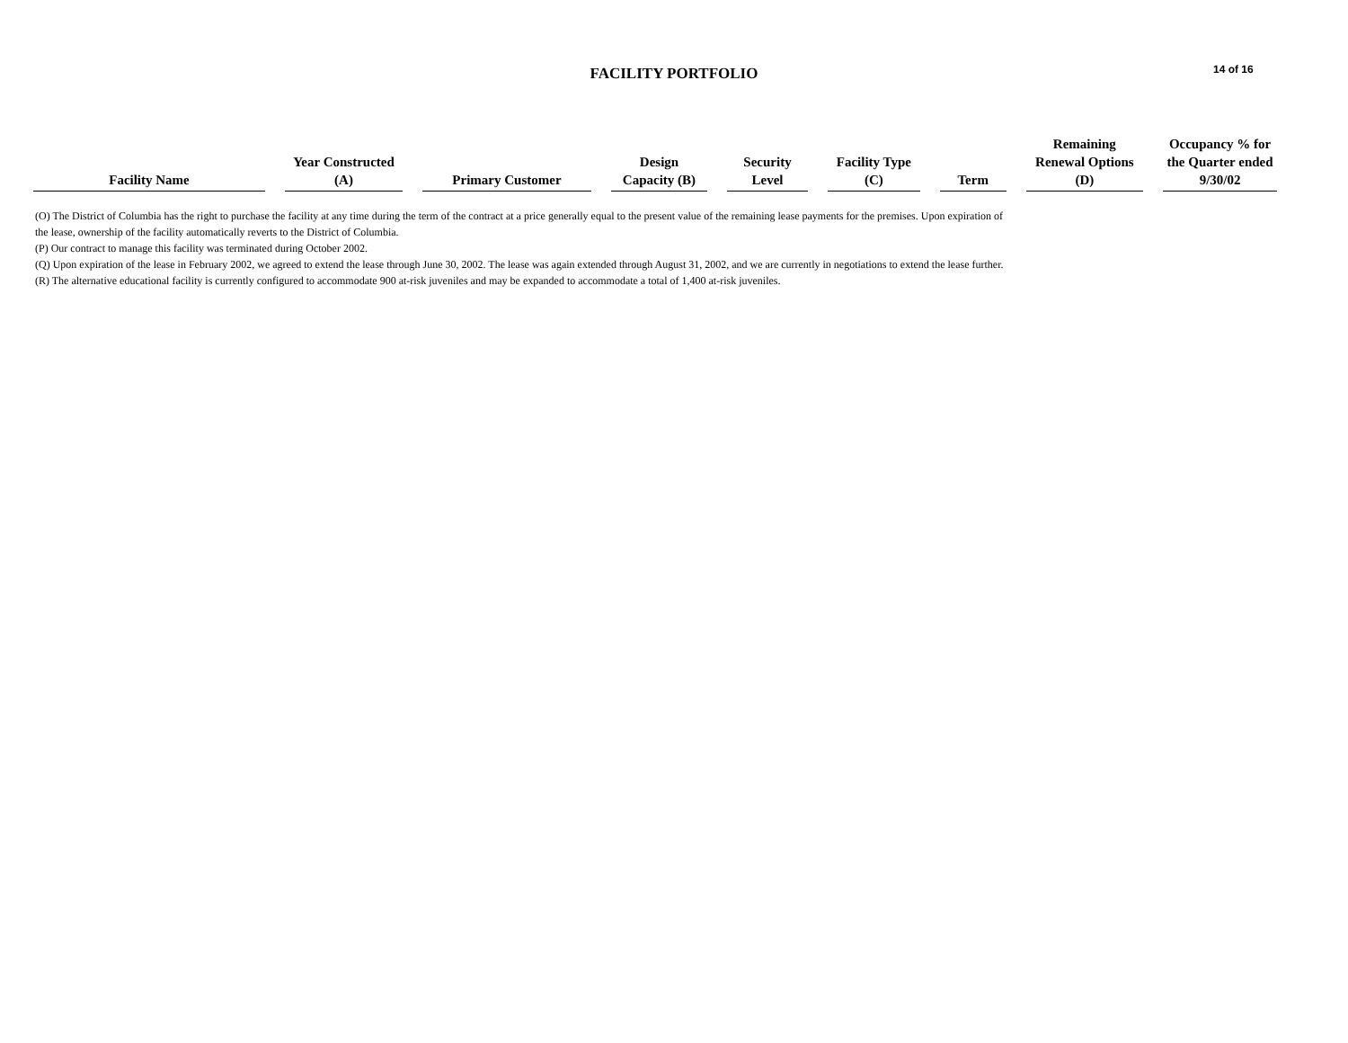FACILITY PORTFOLIO
14 of 16
| Facility Name | Year Constructed (A) | Primary Customer | Design Capacity (B) | Security Level | Facility Type (C) | Term | Remaining Renewal Options (D) | Occupancy % for the Quarter ended 9/30/02 |
| --- | --- | --- | --- | --- | --- | --- | --- | --- |
(O) The District of Columbia has the right to purchase the facility at any time during the term of the contract at a price generally equal to the present value of the remaining lease payments for the premises. Upon expiration of the lease, ownership of the facility automatically reverts to the District of Columbia.
(P) Our contract to manage this facility was terminated during October 2002.
(Q) Upon expiration of the lease in February 2002, we agreed to extend the lease through June 30, 2002. The lease was again extended through August 31, 2002, and we are currently in negotiations to extend the lease further.
(R) The alternative educational facility is currently configured to accommodate 900 at-risk juveniles and may be expanded to accommodate a total of 1,400 at-risk juveniles.